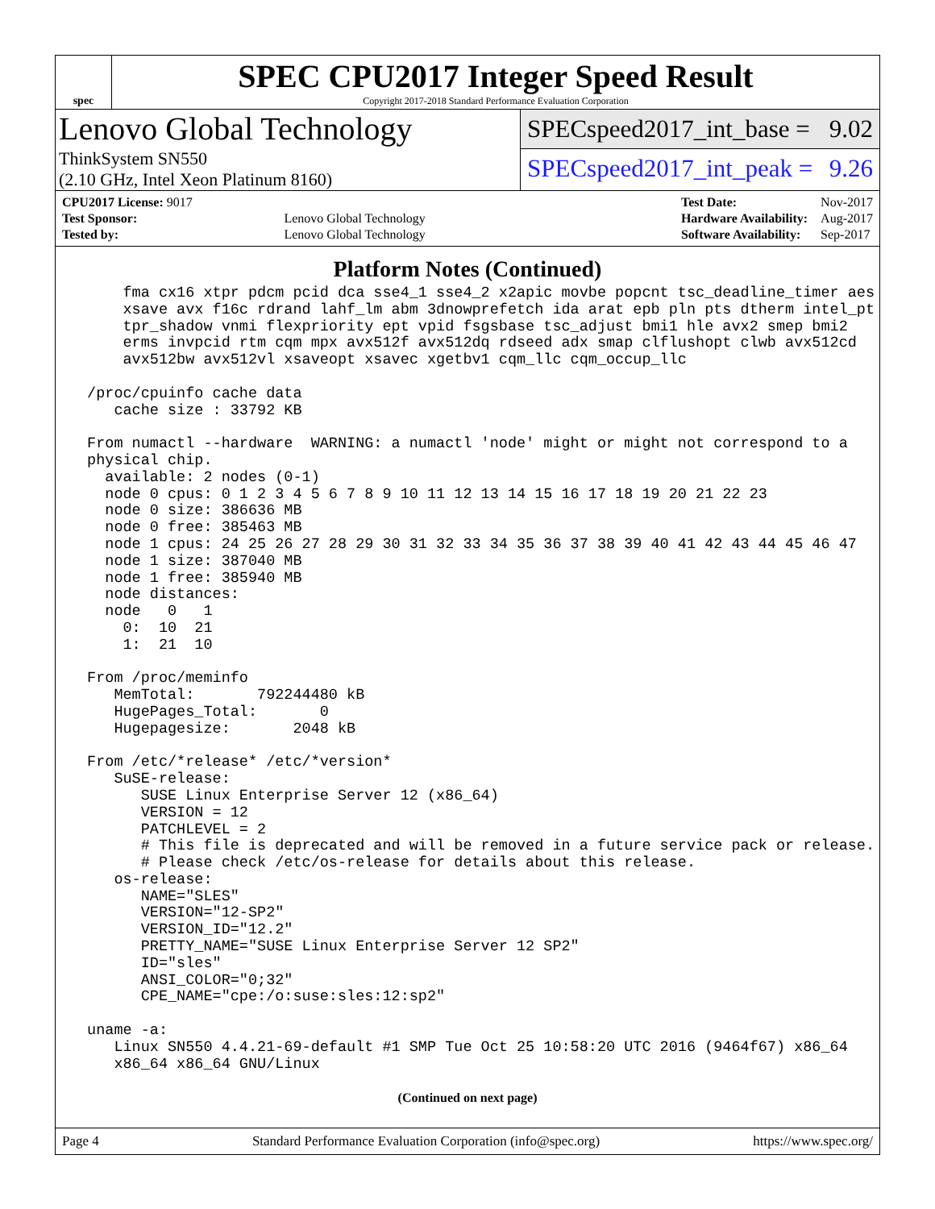spec
SPEC CPU2017 Integer Speed Result
Copyright 2017-2018 Standard Performance Evaluation Corporation
Lenovo Global Technology
ThinkSystem SN550
(2.10 GHz, Intel Xeon Platinum 8160)
SPECspeed2017_int_base = 9.02
SPECspeed2017_int_peak = 9.26
| CPU2017 License: 9017 | |
| Test Sponsor: | Lenovo Global Technology |
| Tested by: | Lenovo Global Technology |
| Test Date: | Nov-2017 |
| Hardware Availability: | Aug-2017 |
| Software Availability: | Sep-2017 |
Platform Notes (Continued)
     fma cx16 xtpr pdcm pcid dca sse4_1 sse4_2 x2apic movbe popcnt tsc_deadline_timer aes
     xsave avx f16c rdrand lahf_lm abm 3dnowprefetch ida arat epb pln pts dtherm intel_pt
     tpr_shadow vnmi flexpriority ept vpid fsgsbase tsc_adjust bmi1 hle avx2 smep bmi2
     erms invpcid rtm cqm mpx avx512f avx512dq rdseed adx smap clflushopt clwb avx512cd
     avx512bw avx512vl xsaveopt xsavec xgetbv1 cqm_llc cqm_occup_llc

 /proc/cpuinfo cache data
    cache size : 33792 KB

 From numactl --hardware  WARNING: a numactl 'node' might or might not correspond to a
 physical chip.
   available: 2 nodes (0-1)
   node 0 cpus: 0 1 2 3 4 5 6 7 8 9 10 11 12 13 14 15 16 17 18 19 20 21 22 23
   node 0 size: 386636 MB
   node 0 free: 385463 MB
   node 1 cpus: 24 25 26 27 28 29 30 31 32 33 34 35 36 37 38 39 40 41 42 43 44 45 46 47
   node 1 size: 387040 MB
   node 1 free: 385940 MB
   node distances:
   node   0   1
     0:  10  21
     1:  21  10

 From /proc/meminfo
    MemTotal:       792244480 kB
    HugePages_Total:       0
    Hugepagesize:       2048 kB

 From /etc/*release* /etc/*version*
    SuSE-release:
       SUSE Linux Enterprise Server 12 (x86_64)
       VERSION = 12
       PATCHLEVEL = 2
       # This file is deprecated and will be removed in a future service pack or release.
       # Please check /etc/os-release for details about this release.
    os-release:
       NAME="SLES"
       VERSION="12-SP2"
       VERSION_ID="12.2"
       PRETTY_NAME="SUSE Linux Enterprise Server 12 SP2"
       ID="sles"
       ANSI_COLOR="0;32"
       CPE_NAME="cpe:/o:suse:sles:12:sp2"

 uname -a:
    Linux SN550 4.4.21-69-default #1 SMP Tue Oct 25 10:58:20 UTC 2016 (9464f67) x86_64
    x86_64 x86_64 GNU/Linux
(Continued on next page)
Page 4 Standard Performance Evaluation Corporation (info@spec.org) https://www.spec.org/